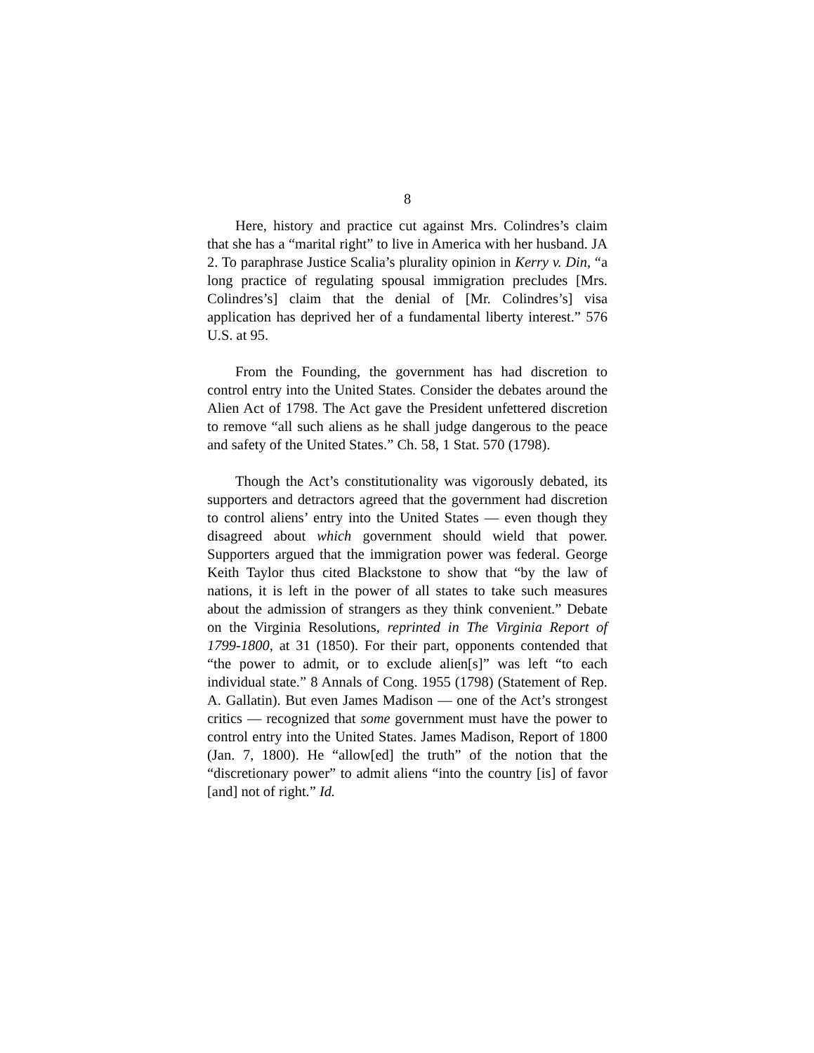8
Here, history and practice cut against Mrs. Colindres’s claim that she has a “marital right” to live in America with her husband. JA 2. To paraphrase Justice Scalia’s plurality opinion in Kerry v. Din, “a long practice of regulating spousal immigration precludes [Mrs. Colindres’s] claim that the denial of [Mr. Colindres’s] visa application has deprived her of a fundamental liberty interest.” 576 U.S. at 95.
From the Founding, the government has had discretion to control entry into the United States. Consider the debates around the Alien Act of 1798. The Act gave the President unfettered discretion to remove “all such aliens as he shall judge dangerous to the peace and safety of the United States.” Ch. 58, 1 Stat. 570 (1798).
Though the Act’s constitutionality was vigorously debated, its supporters and detractors agreed that the government had discretion to control aliens’ entry into the United States — even though they disagreed about which government should wield that power. Supporters argued that the immigration power was federal. George Keith Taylor thus cited Blackstone to show that “by the law of nations, it is left in the power of all states to take such measures about the admission of strangers as they think convenient.” Debate on the Virginia Resolutions, reprinted in The Virginia Report of 1799-1800, at 31 (1850). For their part, opponents contended that “the power to admit, or to exclude alien[s]” was left “to each individual state.” 8 Annals of Cong. 1955 (1798) (Statement of Rep. A. Gallatin). But even James Madison — one of the Act’s strongest critics — recognized that some government must have the power to control entry into the United States. James Madison, Report of 1800 (Jan. 7, 1800). He “allow[ed] the truth” of the notion that the “discretionary power” to admit aliens “into the country [is] of favor [and] not of right.” Id.